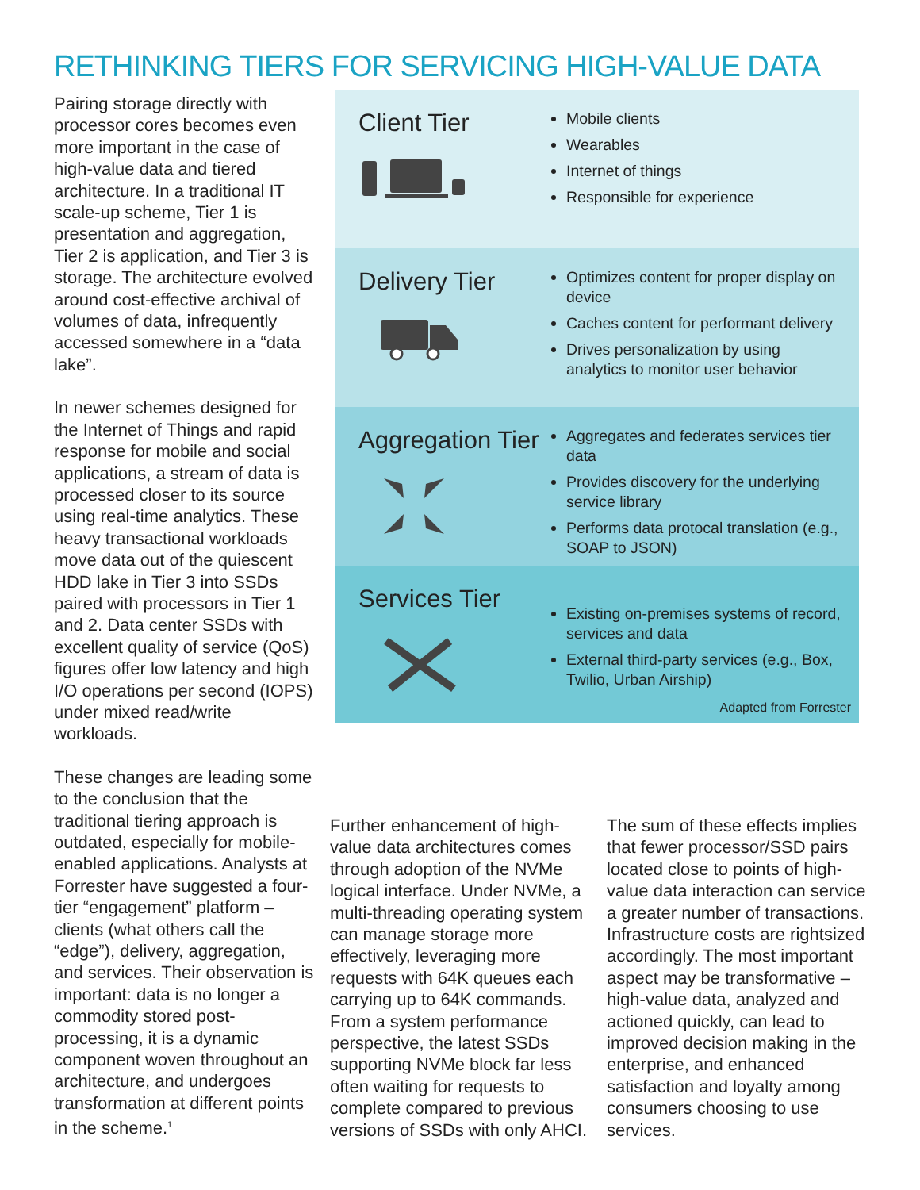RETHINKING TIERS FOR SERVICING HIGH-VALUE DATA
Pairing storage directly with processor cores becomes even more important in the case of high-value data and tiered architecture. In a traditional IT scale-up scheme, Tier 1 is presentation and aggregation, Tier 2 is application, and Tier 3 is storage. The architecture evolved around cost-effective archival of volumes of data, infrequently accessed somewhere in a “data lake”.
In newer schemes designed for the Internet of Things and rapid response for mobile and social applications, a stream of data is processed closer to its source using real-time analytics. These heavy transactional workloads move data out of the quiescent HDD lake in Tier 3 into SSDs paired with processors in Tier 1 and 2. Data center SSDs with excellent quality of service (QoS) figures offer low latency and high I/O operations per second (IOPS) under mixed read/write workloads.
These changes are leading some to the conclusion that the traditional tiering approach is outdated, especially for mobile-enabled applications. Analysts at Forrester have suggested a four-tier “engagement” platform – clients (what others call the “edge”), delivery, aggregation, and services. Their observation is important: data is no longer a commodity stored post-processing, it is a dynamic component woven throughout an architecture, and undergoes transformation at different points in the scheme.<sup>1</sup>
Client Tier
Mobile clients
Wearables
Internet of things
Responsible for experience
Delivery Tier
Optimizes content for proper display on device
Caches content for performant delivery
Drives personalization by using analytics to monitor user behavior
Aggregation Tier
Aggregates and federates services tier data
Provides discovery for the underlying service library
Performs data protocal translation (e.g., SOAP to JSON)
Services Tier
Existing on-premises systems of record, services and data
External third-party services (e.g., Box, Twilio, Urban Airship)
Adapted from Forrester
Further enhancement of high-value data architectures comes through adoption of the NVMe logical interface. Under NVMe, a multi-threading operating system can manage storage more effectively, leveraging more requests with 64K queues each carrying up to 64K commands. From a system performance perspective, the latest SSDs supporting NVMe block far less often waiting for requests to complete compared to previous versions of SSDs with only AHCI.
The sum of these effects implies that fewer processor/SSD pairs located close to points of high-value data interaction can service a greater number of transactions. Infrastructure costs are rightsized accordingly. The most important aspect may be transformative – high-value data, analyzed and actioned quickly, can lead to improved decision making in the enterprise, and enhanced satisfaction and loyalty among consumers choosing to use services.